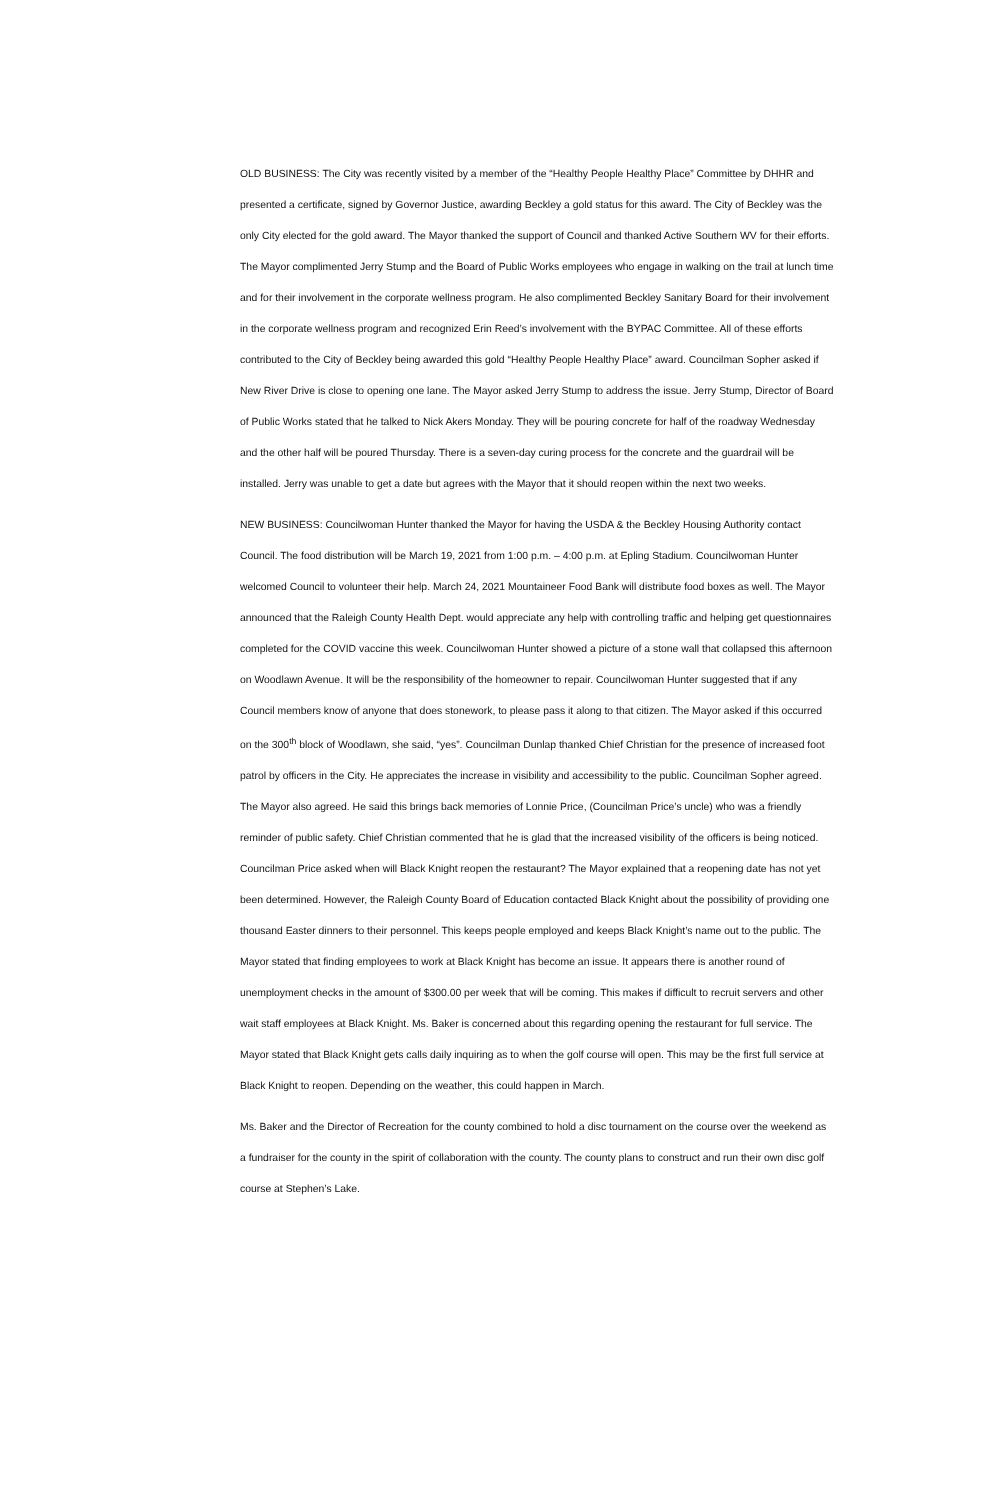OLD BUSINESS: The City was recently visited by a member of the “Healthy People Healthy Place” Committee by DHHR and presented a certificate, signed by Governor Justice, awarding Beckley a gold status for this award. The City of Beckley was the only City elected for the gold award. The Mayor thanked the support of Council and thanked Active Southern WV for their efforts. The Mayor complimented Jerry Stump and the Board of Public Works employees who engage in walking on the trail at lunch time and for their involvement in the corporate wellness program. He also complimented Beckley Sanitary Board for their involvement in the corporate wellness program and recognized Erin Reed’s involvement with the BYPAC Committee. All of these efforts contributed to the City of Beckley being awarded this gold “Healthy People Healthy Place” award. Councilman Sopher asked if New River Drive is close to opening one lane. The Mayor asked Jerry Stump to address the issue. Jerry Stump, Director of Board of Public Works stated that he talked to Nick Akers Monday. They will be pouring concrete for half of the roadway Wednesday and the other half will be poured Thursday. There is a seven-day curing process for the concrete and the guardrail will be installed. Jerry was unable to get a date but agrees with the Mayor that it should reopen within the next two weeks.
NEW BUSINESS: Councilwoman Hunter thanked the Mayor for having the USDA & the Beckley Housing Authority contact Council. The food distribution will be March 19, 2021 from 1:00 p.m. – 4:00 p.m. at Epling Stadium. Councilwoman Hunter welcomed Council to volunteer their help. March 24, 2021 Mountaineer Food Bank will distribute food boxes as well. The Mayor announced that the Raleigh County Health Dept. would appreciate any help with controlling traffic and helping get questionnaires completed for the COVID vaccine this week. Councilwoman Hunter showed a picture of a stone wall that collapsed this afternoon on Woodlawn Avenue. It will be the responsibility of the homeowner to repair. Councilwoman Hunter suggested that if any Council members know of anyone that does stonework, to please pass it along to that citizen. The Mayor asked if this occurred on the 300<sup>th</sup> block of Woodlawn, she said, “yes”. Councilman Dunlap thanked Chief Christian for the presence of increased foot patrol by officers in the City. He appreciates the increase in visibility and accessibility to the public. Councilman Sopher agreed. The Mayor also agreed. He said this brings back memories of Lonnie Price, (Councilman Price’s uncle) who was a friendly reminder of public safety. Chief Christian commented that he is glad that the increased visibility of the officers is being noticed. Councilman Price asked when will Black Knight reopen the restaurant? The Mayor explained that a reopening date has not yet been determined. However, the Raleigh County Board of Education contacted Black Knight about the possibility of providing one thousand Easter dinners to their personnel. This keeps people employed and keeps Black Knight’s name out to the public. The Mayor stated that finding employees to work at Black Knight has become an issue. It appears there is another round of unemployment checks in the amount of $300.00 per week that will be coming. This makes if difficult to recruit servers and other wait staff employees at Black Knight. Ms. Baker is concerned about this regarding opening the restaurant for full service. The Mayor stated that Black Knight gets calls daily inquiring as to when the golf course will open. This may be the first full service at Black Knight to reopen. Depending on the weather, this could happen in March.
Ms. Baker and the Director of Recreation for the county combined to hold a disc tournament on the course over the weekend as a fundraiser for the county in the spirit of collaboration with the county. The county plans to construct and run their own disc golf course at Stephen’s Lake.